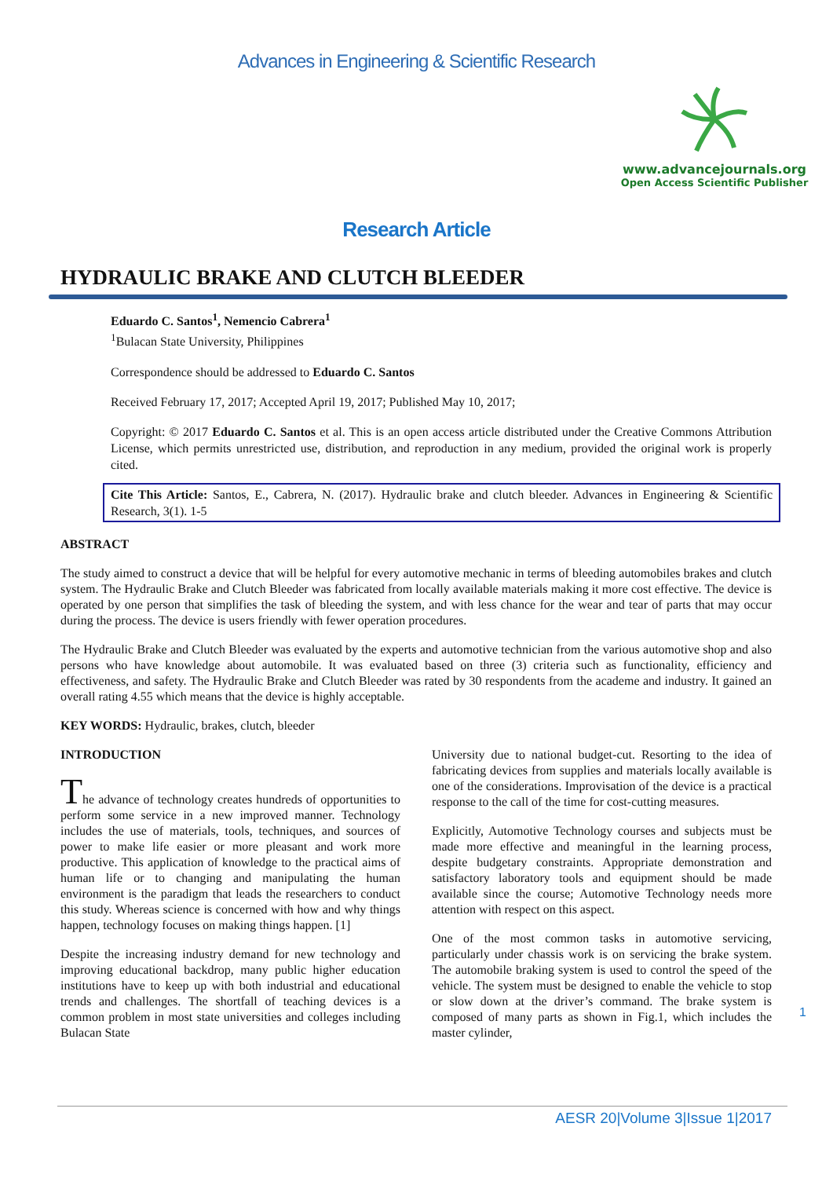Advances in Engineering & Scientific Research
www.advancejournals.org
Open Access Scientific Publisher
Research Article
HYDRAULIC BRAKE AND CLUTCH BLEEDER
Eduardo C. Santos<sup>1</sup>, Nemencio Cabrera<sup>1</sup>
<sup>1</sup> Bulacan State University, Philippines
Correspondence should be addressed to Eduardo C. Santos
Received February 17, 2017; Accepted April 19, 2017; Published May 10, 2017;
Copyright: © 2017 Eduardo C. Santos et al. This is an open access article distributed under the Creative Commons Attribution License, which permits unrestricted use, distribution, and reproduction in any medium, provided the original work is properly cited.
Cite This Article: Santos, E., Cabrera, N. (2017). Hydraulic brake and clutch bleeder. Advances in Engineering & Scientific Research, 3(1). 1-5
ABSTRACT
The study aimed to construct a device that will be helpful for every automotive mechanic in terms of bleeding automobiles brakes and clutch system. The Hydraulic Brake and Clutch Bleeder was fabricated from locally available materials making it more cost effective. The device is operated by one person that simplifies the task of bleeding the system, and with less chance for the wear and tear of parts that may occur during the process. The device is users friendly with fewer operation procedures.
The Hydraulic Brake and Clutch Bleeder was evaluated by the experts and automotive technician from the various automotive shop and also persons who have knowledge about automobile. It was evaluated based on three (3) criteria such as functionality, efficiency and effectiveness, and safety. The Hydraulic Brake and Clutch Bleeder was rated by 30 respondents from the academe and industry. It gained an overall rating 4.55 which means that the device is highly acceptable.
KEY WORDS: Hydraulic, brakes, clutch, bleeder
INTRODUCTION
The advance of technology creates hundreds of opportunities to perform some service in a new improved manner. Technology includes the use of materials, tools, techniques, and sources of power to make life easier or more pleasant and work more productive. This application of knowledge to the practical aims of human life or to changing and manipulating the human environment is the paradigm that leads the researchers to conduct this study. Whereas science is concerned with how and why things happen, technology focuses on making things happen. [1]
Despite the increasing industry demand for new technology and improving educational backdrop, many public higher education institutions have to keep up with both industrial and educational trends and challenges. The shortfall of teaching devices is a common problem in most state universities and colleges including Bulacan State
University due to national budget-cut. Resorting to the idea of fabricating devices from supplies and materials locally available is one of the considerations. Improvisation of the device is a practical response to the call of the time for cost-cutting measures.
Explicitly, Automotive Technology courses and subjects must be made more effective and meaningful in the learning process, despite budgetary constraints. Appropriate demonstration and satisfactory laboratory tools and equipment should be made available since the course; Automotive Technology needs more attention with respect on this aspect.
One of the most common tasks in automotive servicing, particularly under chassis work is on servicing the brake system. The automobile braking system is used to control the speed of the vehicle. The system must be designed to enable the vehicle to stop or slow down at the driver’s command. The brake system is composed of many parts as shown in Fig.1, which includes the master cylinder,
1
AESR 20|Volume 3|Issue 1|2017